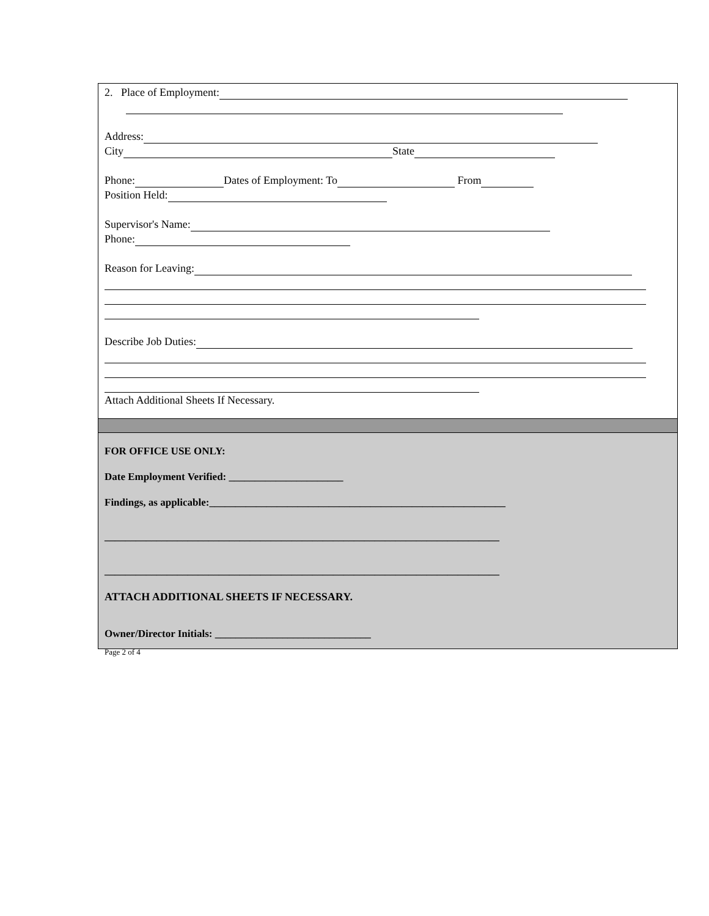2. Place of Employment:
Address:
City State
Phone: Dates of Employment: To From
Position Held:
Supervisor's Name:
Phone:
Reason for Leaving:
Describe Job Duties:
Attach Additional Sheets If Necessary.
FOR OFFICE USE ONLY:
Date Employment Verified: ______________________
Findings, as applicable:_________________________________________________________
____________________________________________________________________________
____________________________________________________________________________
ATTACH ADDITIONAL SHEETS IF NECESSARY.
Owner/Director Initials: ______________________________
Page 2 of 4